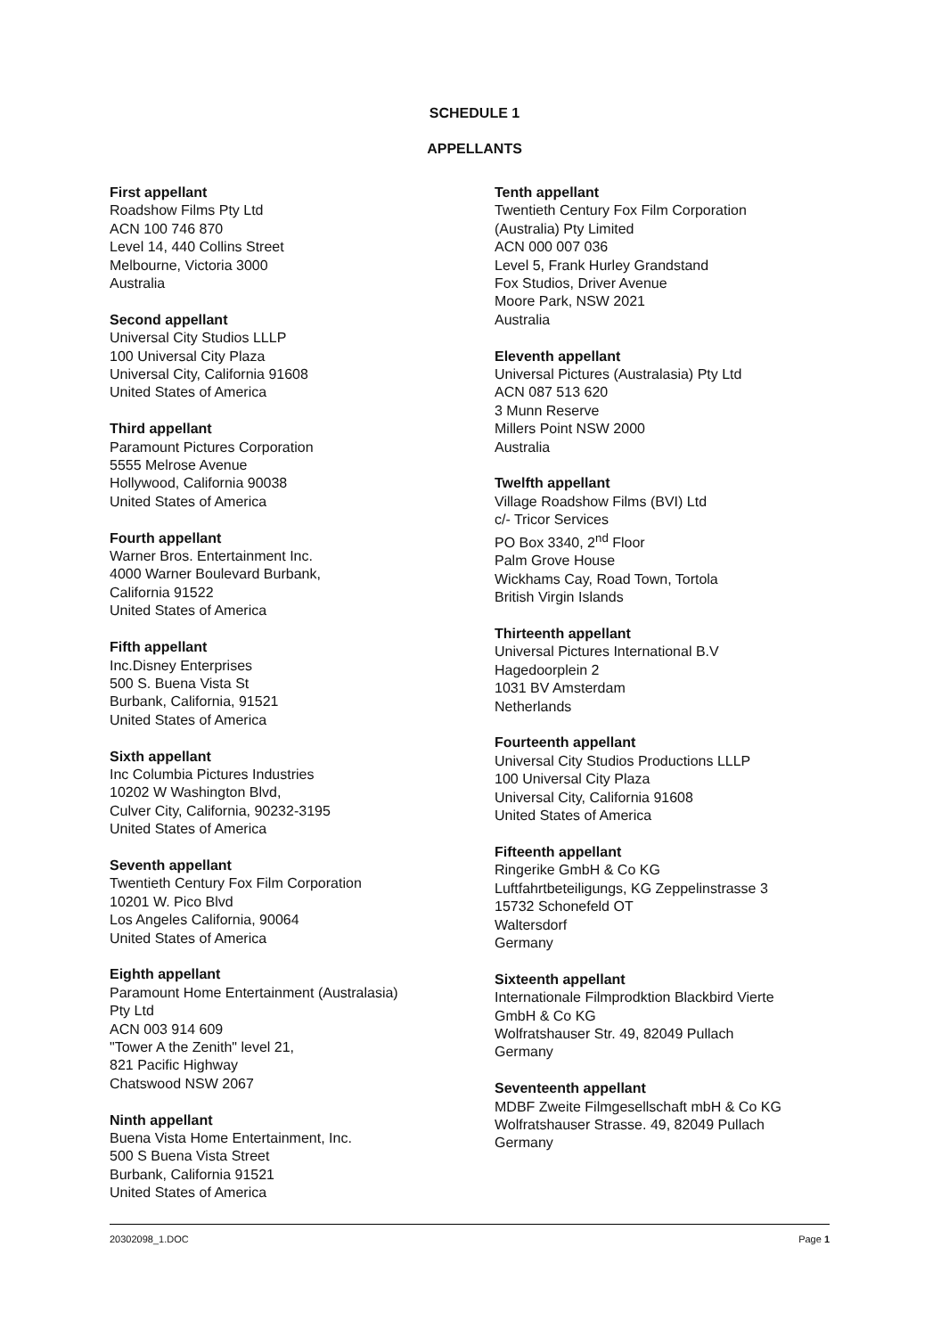SCHEDULE 1
APPELLANTS
First appellant
Roadshow Films Pty Ltd
ACN 100 746 870
Level 14, 440 Collins Street
Melbourne, Victoria 3000
Australia
Second appellant
Universal City Studios LLLP
100 Universal City Plaza
Universal City, California 91608
United States of America
Third appellant
Paramount Pictures Corporation
5555 Melrose Avenue
Hollywood, California 90038
United States of America
Fourth appellant
Warner Bros. Entertainment Inc.
4000 Warner Boulevard Burbank,
California 91522
United States of America
Fifth appellant
Inc.Disney Enterprises
500 S. Buena Vista St
Burbank, California, 91521
United States of America
Sixth appellant
Inc Columbia Pictures Industries
10202 W Washington Blvd,
Culver City, California, 90232-3195
United States of America
Seventh appellant
Twentieth Century Fox Film Corporation
10201 W. Pico Blvd
Los Angeles California, 90064
United States of America
Eighth appellant
Paramount Home Entertainment (Australasia)
Pty Ltd
ACN 003 914 609
"Tower A the Zenith" level 21,
821 Pacific Highway
Chatswood NSW 2067
Ninth appellant
Buena Vista Home Entertainment, Inc.
500 S Buena Vista Street
Burbank, California 91521
United States of America
Tenth appellant
Twentieth Century Fox Film Corporation
(Australia) Pty Limited
ACN 000 007 036
Level 5, Frank Hurley Grandstand
Fox Studios, Driver Avenue
Moore Park, NSW 2021
Australia
Eleventh appellant
Universal Pictures (Australasia) Pty Ltd
ACN 087 513 620
3 Munn Reserve
Millers Point NSW 2000
Australia
Twelfth appellant
Village Roadshow Films (BVI) Ltd
c/- Tricor Services
PO Box 3340, 2<sup>nd</sup> Floor
Palm Grove House
Wickhams Cay, Road Town, Tortola
British Virgin Islands
Thirteenth appellant
Universal Pictures International B.V
Hagedoorplein 2
1031 BV Amsterdam
Netherlands
Fourteenth appellant
Universal City Studios Productions LLLP
100 Universal City Plaza
Universal City, California 91608
United States of America
Fifteenth appellant
Ringerike GmbH & Co KG
Luftfahrtbeteiligungs, KG Zeppelinstrasse 3
15732 Schonefeld OT
Waltersdorf
Germany
Sixteenth appellant
Internationale Filmprodktion Blackbird Vierte
GmbH & Co KG
Wolfratshauser Str. 49, 82049 Pullach
Germany
Seventeenth appellant
MDBF Zweite Filmgesellschaft mbH & Co KG
Wolfratshauser Strasse. 49, 82049 Pullach
Germany
20302098_1.DOC Page 1